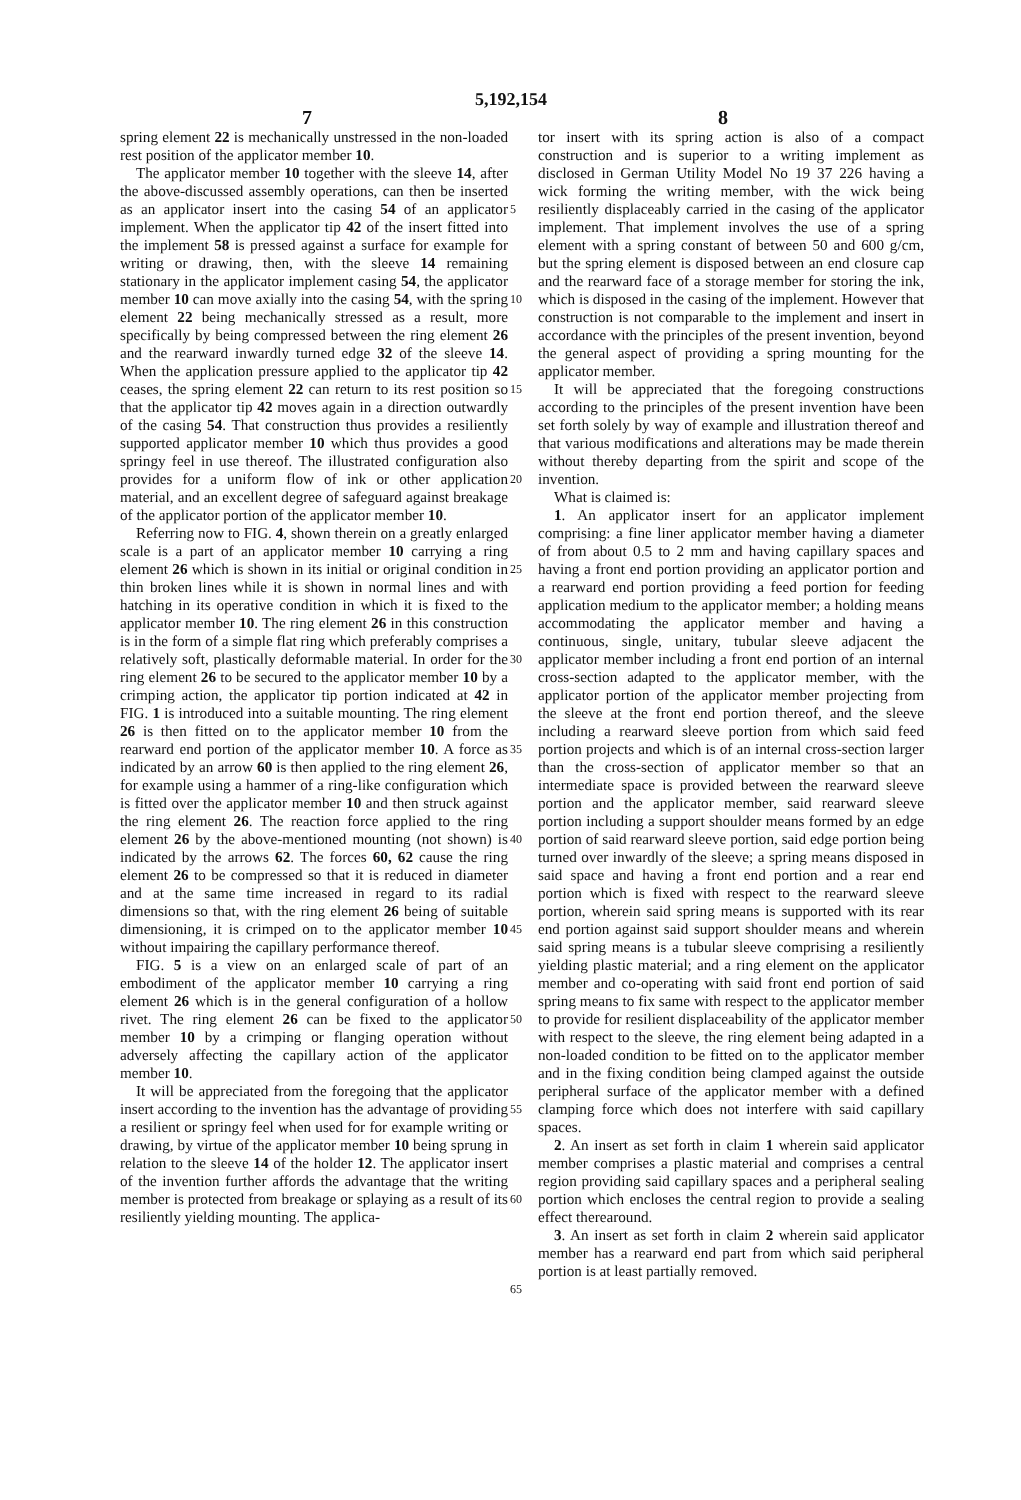5,192,154
7 8
spring element 22 is mechanically unstressed in the non-loaded rest position of the applicator member 10.
The applicator member 10 together with the sleeve 14, after the above-discussed assembly operations, can then be inserted as an applicator insert into the casing 54 of an applicator implement. When the applicator tip 42 of the insert fitted into the implement 58 is pressed against a surface for example for writing or drawing, then, with the sleeve 14 remaining stationary in the applicator implement casing 54, the applicator member 10 can move axially into the casing 54, with the spring element 22 being mechanically stressed as a result, more specifically by being compressed between the ring element 26 and the rearward inwardly turned edge 32 of the sleeve 14. When the application pressure applied to the applicator tip 42 ceases, the spring element 22 can return to its rest position so that the applicator tip 42 moves again in a direction outwardly of the casing 54. That construction thus provides a resiliently supported applicator member 10 which thus provides a good springy feel in use thereof. The illustrated configuration also provides for a uniform flow of ink or other application material, and an excellent degree of safeguard against breakage of the applicator portion of the applicator member 10.
Referring now to FIG. 4, shown therein on a greatly enlarged scale is a part of an applicator member 10 carrying a ring element 26 which is shown in its initial or original condition in thin broken lines while it is shown in normal lines and with hatching in its operative condition in which it is fixed to the applicator member 10. The ring element 26 in this construction is in the form of a simple flat ring which preferably comprises a relatively soft, plastically deformable material. In order for the ring element 26 to be secured to the applicator member 10 by a crimping action, the applicator tip portion indicated at 42 in FIG. 1 is introduced into a suitable mounting. The ring element 26 is then fitted on to the applicator member 10 from the rearward end portion of the applicator member 10. A force as indicated by an arrow 60 is then applied to the ring element 26, for example using a hammer of a ring-like configuration which is fitted over the applicator member 10 and then struck against the ring element 26. The reaction force applied to the ring element 26 by the above-mentioned mounting (not shown) is indicated by the arrows 62. The forces 60, 62 cause the ring element 26 to be compressed so that it is reduced in diameter and at the same time increased in regard to its radial dimensions so that, with the ring element 26 being of suitable dimensioning, it is crimped on to the applicator member 10 without impairing the capillary performance thereof.
FIG. 5 is a view on an enlarged scale of part of an embodiment of the applicator member 10 carrying a ring element 26 which is in the general configuration of a hollow rivet. The ring element 26 can be fixed to the applicator member 10 by a crimping or flanging operation without adversely affecting the capillary action of the applicator member 10.
It will be appreciated from the foregoing that the applicator insert according to the invention has the advantage of providing a resilient or springy feel when used for for example writing or drawing, by virtue of the applicator member 10 being sprung in relation to the sleeve 14 of the holder 12. The applicator insert of the invention further affords the advantage that the writing member is protected from breakage or splaying as a result of its resiliently yielding mounting. The applica-
5
10
15
20
25
30
35
40
45
50
55
60
65
tor insert with its spring action is also of a compact construction and is superior to a writing implement as disclosed in German Utility Model No 19 37 226 having a wick forming the writing member, with the wick being resiliently displaceably carried in the casing of the applicator implement. That implement involves the use of a spring element with a spring constant of between 50 and 600 g/cm, but the spring element is disposed between an end closure cap and the rearward face of a storage member for storing the ink, which is disposed in the casing of the implement. However that construction is not comparable to the implement and insert in accordance with the principles of the present invention, beyond the general aspect of providing a spring mounting for the applicator member.
It will be appreciated that the foregoing constructions according to the principles of the present invention have been set forth solely by way of example and illustration thereof and that various modifications and alterations may be made therein without thereby departing from the spirit and scope of the invention.
What is claimed is:
1. An applicator insert for an applicator implement comprising: a fine liner applicator member having a diameter of from about 0.5 to 2 mm and having capillary spaces and having a front end portion providing an applicator portion and a rearward end portion providing a feed portion for feeding application medium to the applicator member; a holding means accommodating the applicator member and having a continuous, single, unitary, tubular sleeve adjacent the applicator member including a front end portion of an internal cross-section adapted to the applicator member, with the applicator portion of the applicator member projecting from the sleeve at the front end portion thereof, and the sleeve including a rearward sleeve portion from which said feed portion projects and which is of an internal cross-section larger than the cross-section of applicator member so that an intermediate space is provided between the rearward sleeve portion and the applicator member, said rearward sleeve portion including a support shoulder means formed by an edge portion of said rearward sleeve portion, said edge portion being turned over inwardly of the sleeve; a spring means disposed in said space and having a front end portion and a rear end portion which is fixed with respect to the rearward sleeve portion, wherein said spring means is supported with its rear end portion against said support shoulder means and wherein said spring means is a tubular sleeve comprising a resiliently yielding plastic material; and a ring element on the applicator member and co-operating with said front end portion of said spring means to fix same with respect to the applicator member to provide for resilient displaceability of the applicator member with respect to the sleeve, the ring element being adapted in a non-loaded condition to be fitted on to the applicator member and in the fixing condition being clamped against the outside peripheral surface of the applicator member with a defined clamping force which does not interfere with said capillary spaces.
2. An insert as set forth in claim 1 wherein said applicator member comprises a plastic material and comprises a central region providing said capillary spaces and a peripheral sealing portion which encloses the central region to provide a sealing effect therearound.
3. An insert as set forth in claim 2 wherein said applicator member has a rearward end part from which said peripheral portion is at least partially removed.